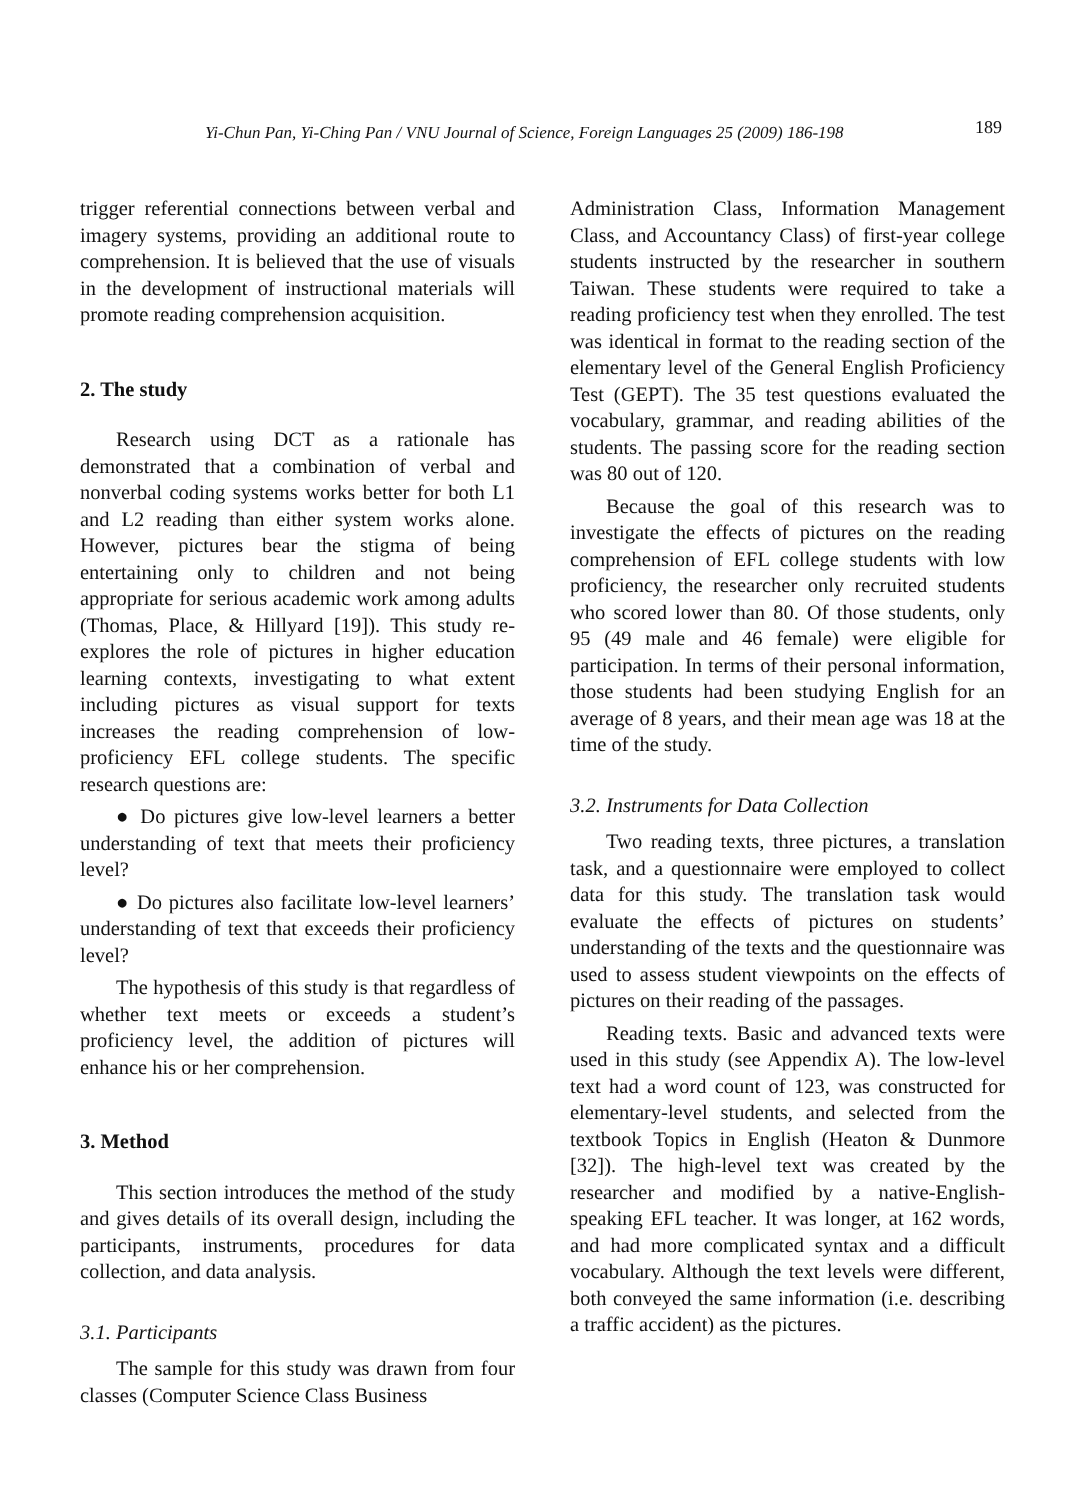Yi-Chun Pan, Yi-Ching Pan / VNU Journal of Science, Foreign Languages 25 (2009) 186-198 189
trigger referential connections between verbal and imagery systems, providing an additional route to comprehension. It is believed that the use of visuals in the development of instructional materials will promote reading comprehension acquisition.
2. The study
Research using DCT as a rationale has demonstrated that a combination of verbal and nonverbal coding systems works better for both L1 and L2 reading than either system works alone. However, pictures bear the stigma of being entertaining only to children and not being appropriate for serious academic work among adults (Thomas, Place, & Hillyard [19]). This study re-explores the role of pictures in higher education learning contexts, investigating to what extent including pictures as visual support for texts increases the reading comprehension of low-proficiency EFL college students. The specific research questions are:
● Do pictures give low-level learners a better understanding of text that meets their proficiency level?
● Do pictures also facilitate low-level learners’ understanding of text that exceeds their proficiency level?
The hypothesis of this study is that regardless of whether text meets or exceeds a student’s proficiency level, the addition of pictures will enhance his or her comprehension.
3. Method
This section introduces the method of the study and gives details of its overall design, including the participants, instruments, procedures for data collection, and data analysis.
3.1. Participants
The sample for this study was drawn from four classes (Computer Science Class Business
Administration Class, Information Management Class, and Accountancy Class) of first-year college students instructed by the researcher in southern Taiwan. These students were required to take a reading proficiency test when they enrolled. The test was identical in format to the reading section of the elementary level of the General English Proficiency Test (GEPT). The 35 test questions evaluated the vocabulary, grammar, and reading abilities of the students. The passing score for the reading section was 80 out of 120.
Because the goal of this research was to investigate the effects of pictures on the reading comprehension of EFL college students with low proficiency, the researcher only recruited students who scored lower than 80. Of those students, only 95 (49 male and 46 female) were eligible for participation. In terms of their personal information, those students had been studying English for an average of 8 years, and their mean age was 18 at the time of the study.
3.2. Instruments for Data Collection
Two reading texts, three pictures, a translation task, and a questionnaire were employed to collect data for this study. The translation task would evaluate the effects of pictures on students’ understanding of the texts and the questionnaire was used to assess student viewpoints on the effects of pictures on their reading of the passages.
Reading texts. Basic and advanced texts were used in this study (see Appendix A). The low-level text had a word count of 123, was constructed for elementary-level students, and selected from the textbook Topics in English (Heaton & Dunmore [32]). The high-level text was created by the researcher and modified by a native-English-speaking EFL teacher. It was longer, at 162 words, and had more complicated syntax and a difficult vocabulary. Although the text levels were different, both conveyed the same information (i.e. describing a traffic accident) as the pictures.